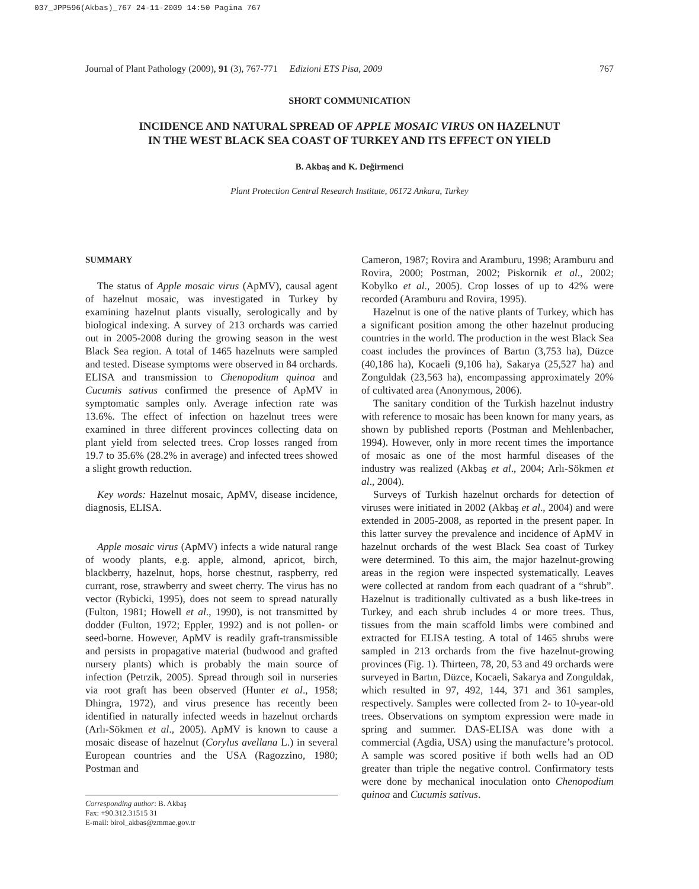037_JPP596(Akbas)_767 24-11-2009 14:50 Pagina 767
Journal of Plant Pathology (2009), 91 (3), 767-771 Edizioni ETS Pisa, 2009 767
SHORT COMMUNICATION
INCIDENCE AND NATURAL SPREAD OF APPLE MOSAIC VIRUS ON HAZELNUT
IN THE WEST BLACK SEA COAST OF TURKEY AND ITS EFFECT ON YIELD
B. Akbaş and K. Değirmenci
Plant Protection Central Research Institute, 06172 Ankara, Turkey
SUMMARY
The status of Apple mosaic virus (ApMV), causal agent of hazelnut mosaic, was investigated in Turkey by examining hazelnut plants visually, serologically and by biological indexing. A survey of 213 orchards was carried out in 2005-2008 during the growing season in the west Black Sea region. A total of 1465 hazelnuts were sampled and tested. Disease symptoms were observed in 84 orchards. ELISA and transmission to Chenopodium quinoa and Cucumis sativus confirmed the presence of ApMV in symptomatic samples only. Average infection rate was 13.6%. The effect of infection on hazelnut trees were examined in three different provinces collecting data on plant yield from selected trees. Crop losses ranged from 19.7 to 35.6% (28.2% in average) and infected trees showed a slight growth reduction.
Key words: Hazelnut mosaic, ApMV, disease incidence, diagnosis, ELISA.
Apple mosaic virus (ApMV) infects a wide natural range of woody plants, e.g. apple, almond, apricot, birch, blackberry, hazelnut, hops, horse chestnut, raspberry, red currant, rose, strawberry and sweet cherry. The virus has no vector (Rybicki, 1995), does not seem to spread naturally (Fulton, 1981; Howell et al., 1990), is not transmitted by dodder (Fulton, 1972; Eppler, 1992) and is not pollen- or seed-borne. However, ApMV is readily graft-transmissible and persists in propagative material (budwood and grafted nursery plants) which is probably the main source of infection (Petrzik, 2005). Spread through soil in nurseries via root graft has been observed (Hunter et al., 1958; Dhingra, 1972), and virus presence has recently been identified in naturally infected weeds in hazelnut orchards (Arlı-Sökmen et al., 2005). ApMV is known to cause a mosaic disease of hazelnut (Corylus avellana L.) in several European countries and the USA (Ragozzino, 1980; Postman and
Corresponding author: B. Akbaş
Fax: +90.312.31515 31
E-mail: birol_akbas@zmmae.gov.tr
Cameron, 1987; Rovira and Aramburu, 1998; Aramburu and Rovira, 2000; Postman, 2002; Piskornik et al., 2002; Kobylko et al., 2005). Crop losses of up to 42% were recorded (Aramburu and Rovira, 1995).
Hazelnut is one of the native plants of Turkey, which has a significant position among the other hazelnut producing countries in the world. The production in the west Black Sea coast includes the provinces of Bartın (3,753 ha), Düzce (40,186 ha), Kocaeli (9,106 ha), Sakarya (25,527 ha) and Zonguldak (23,563 ha), encompassing approximately 20% of cultivated area (Anonymous, 2006).
The sanitary condition of the Turkish hazelnut industry with reference to mosaic has been known for many years, as shown by published reports (Postman and Mehlenbacher, 1994). However, only in more recent times the importance of mosaic as one of the most harmful diseases of the industry was realized (Akbaş et al., 2004; Arlı-Sökmen et al., 2004).
Surveys of Turkish hazelnut orchards for detection of viruses were initiated in 2002 (Akbaş et al., 2004) and were extended in 2005-2008, as reported in the present paper. In this latter survey the prevalence and incidence of ApMV in hazelnut orchards of the west Black Sea coast of Turkey were determined. To this aim, the major hazelnut-growing areas in the region were inspected systematically. Leaves were collected at random from each quadrant of a “shrub”. Hazelnut is traditionally cultivated as a bush like-trees in Turkey, and each shrub includes 4 or more trees. Thus, tissues from the main scaffold limbs were combined and extracted for ELISA testing. A total of 1465 shrubs were sampled in 213 orchards from the five hazelnut-growing provinces (Fig. 1). Thirteen, 78, 20, 53 and 49 orchards were surveyed in Bartın, Düzce, Kocaeli, Sakarya and Zonguldak, which resulted in 97, 492, 144, 371 and 361 samples, respectively. Samples were collected from 2- to 10-year-old trees. Observations on symptom expression were made in spring and summer. DAS-ELISA was done with a commercial (Agdia, USA) using the manufacture’s protocol. A sample was scored positive if both wells had an OD greater than triple the negative control. Confirmatory tests were done by mechanical inoculation onto Chenopodium quinoa and Cucumis sativus.